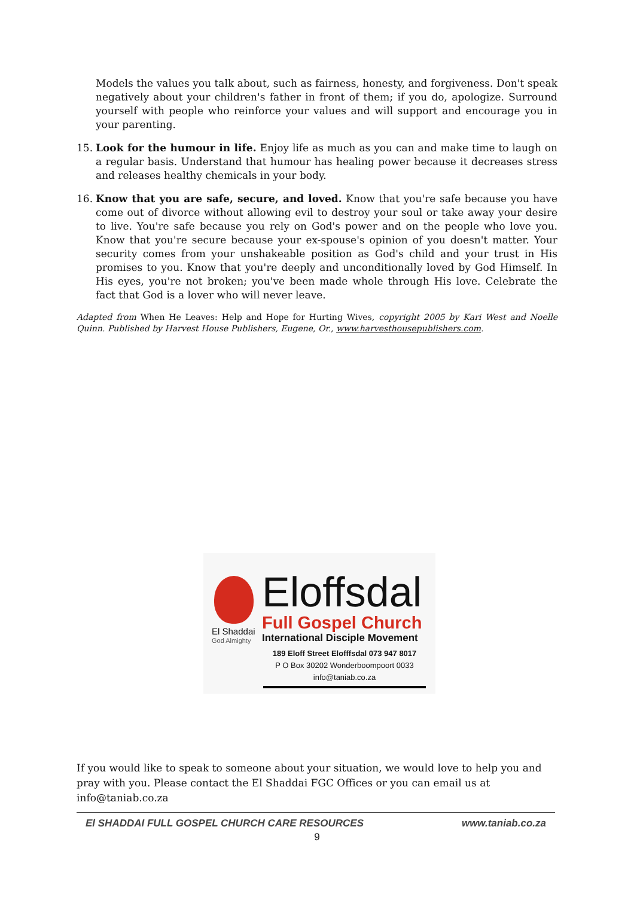Models the values you talk about, such as fairness, honesty, and forgiveness. Don't speak negatively about your children's father in front of them; if you do, apologize. Surround yourself with people who reinforce your values and will support and encourage you in your parenting.
15. Look for the humour in life. Enjoy life as much as you can and make time to laugh on a regular basis. Understand that humour has healing power because it decreases stress and releases healthy chemicals in your body.
16. Know that you are safe, secure, and loved. Know that you're safe because you have come out of divorce without allowing evil to destroy your soul or take away your desire to live. You're safe because you rely on God's power and on the people who love you. Know that you're secure because your ex-spouse's opinion of you doesn't matter. Your security comes from your unshakeable position as God's child and your trust in His promises to you. Know that you're deeply and unconditionally loved by God Himself. In His eyes, you're not broken; you've been made whole through His love. Celebrate the fact that God is a lover who will never leave.
Adapted from When He Leaves: Help and Hope for Hurting Wives, copyright 2005 by Kari West and Noelle Quinn. Published by Harvest House Publishers, Eugene, Or., www.harvesthousepublishers.com.
El Shaddai
God Almighty
Eloffsdal
Full Gospel Church
International Disciple Movement
189 Eloff Street Elofffsdal 073 947 8017
P O Box 30202 Wonderboompoort 0033
info@taniab.co.za
If you would like to speak to someone about your situation, we would love to help you and pray with you. Please contact the El Shaddai FGC Offices or you can email us at info@taniab.co.za
El SHADDAI FULL GOSPEL CHURCH CARE RESOURCES www.taniab.co.za
9